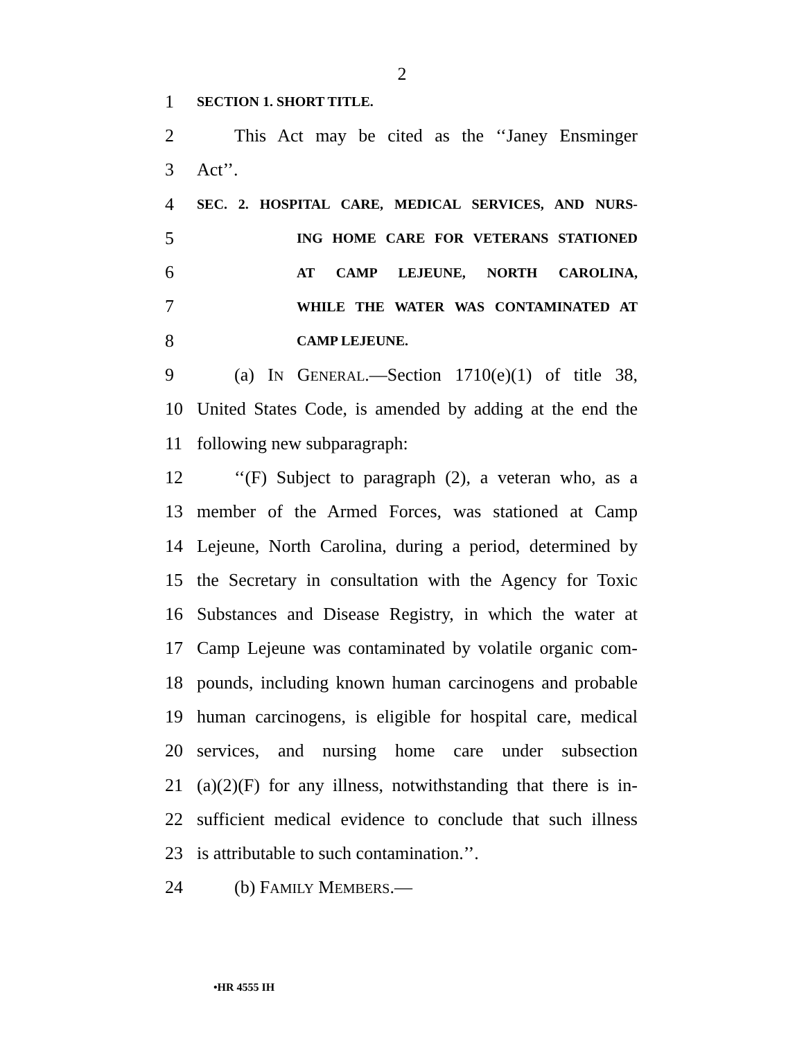2
1 SECTION 1. SHORT TITLE.
2 This Act may be cited as the ‘‘Janey Ensminger
3 Act’’.
4 SEC. 2. HOSPITAL CARE, MEDICAL SERVICES, AND NURS-
5 ING HOME CARE FOR VETERANS STATIONED
6 AT CAMP LEJEUNE, NORTH CAROLINA,
7 WHILE THE WATER WAS CONTAMINATED AT
8 CAMP LEJEUNE.
9 (a) IN GENERAL.—Section 1710(e)(1) of title 38,
10 United States Code, is amended by adding at the end the
11 following new subparagraph:
12 ‘‘(F) Subject to paragraph (2), a veteran who, as a
13 member of the Armed Forces, was stationed at Camp
14 Lejeune, North Carolina, during a period, determined by
15 the Secretary in consultation with the Agency for Toxic
16 Substances and Disease Registry, in which the water at
17 Camp Lejeune was contaminated by volatile organic com-
18 pounds, including known human carcinogens and probable
19 human carcinogens, is eligible for hospital care, medical
20 services, and nursing home care under subsection
21 (a)(2)(F) for any illness, notwithstanding that there is in-
22 sufficient medical evidence to conclude that such illness
23 is attributable to such contamination.’’.
24 (b) FAMILY MEMBERS.—
•HR 4555 IH